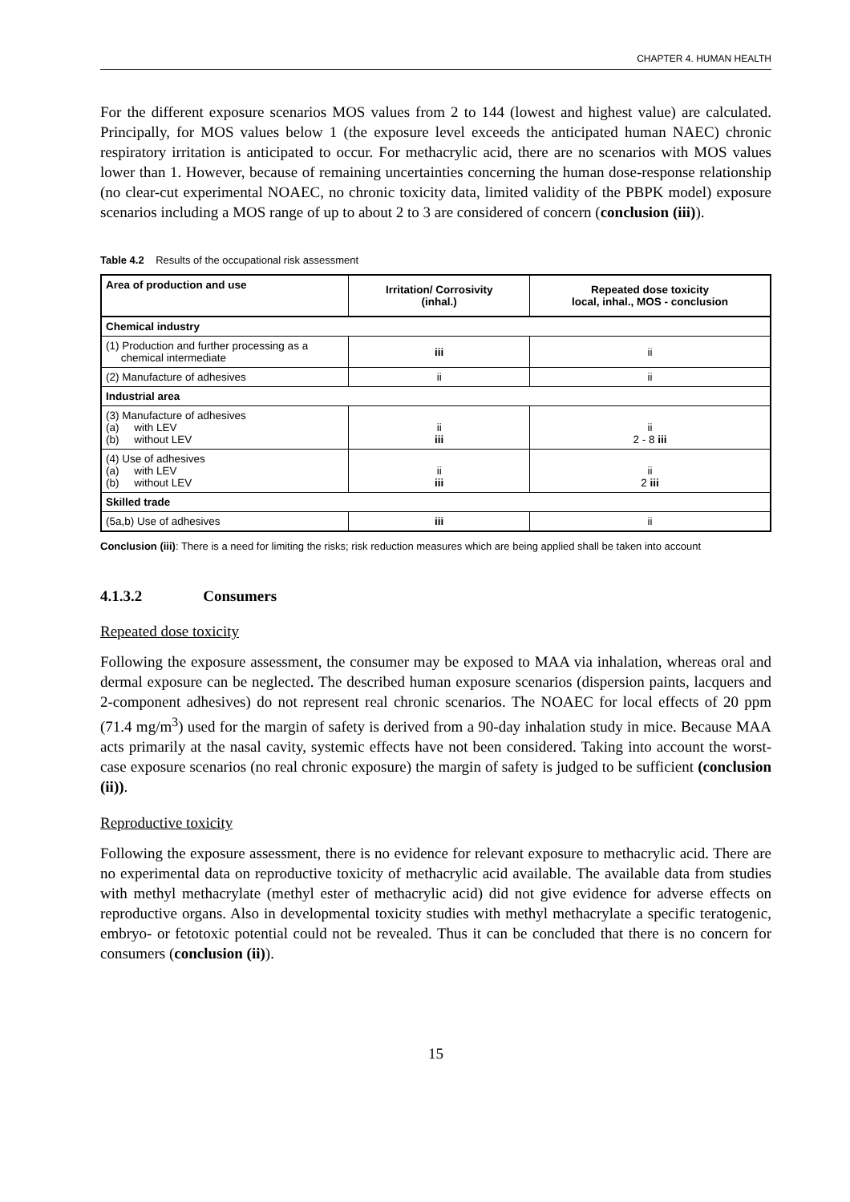CHAPTER 4. HUMAN HEALTH
For the different exposure scenarios MOS values from 2 to 144 (lowest and highest value) are calculated. Principally, for MOS values below 1 (the exposure level exceeds the anticipated human NAEC) chronic respiratory irritation is anticipated to occur. For methacrylic acid, there are no scenarios with MOS values lower than 1. However, because of remaining uncertainties concerning the human dose-response relationship (no clear-cut experimental NOAEC, no chronic toxicity data, limited validity of the PBPK model) exposure scenarios including a MOS range of up to about 2 to 3 are considered of concern (conclusion (iii)).
Table 4.2 Results of the occupational risk assessment
| Area of production and use | Irritation/ Corrosivity (inhal.) | Repeated dose toxicity local, inhal., MOS - conclusion |
| --- | --- | --- |
| Chemical industry | | |
| (1) Production and further processing as a chemical intermediate | iii | ii |
| (2) Manufacture of adhesives | ii | ii |
| Industrial area | | |
| (3) Manufacture of adhesives (a) with LEV (b) without LEV | ii iii | ii 2 - 8 iii |
| (4) Use of adhesives (a) with LEV (b) without LEV | ii iii | ii 2 iii |
| Skilled trade | | |
| (5a,b) Use of adhesives | iii | ii |
Conclusion (iii): There is a need for limiting the risks; risk reduction measures which are being applied shall be taken into account
4.1.3.2 Consumers
Repeated dose toxicity
Following the exposure assessment, the consumer may be exposed to MAA via inhalation, whereas oral and dermal exposure can be neglected. The described human exposure scenarios (dispersion paints, lacquers and 2-component adhesives) do not represent real chronic scenarios. The NOAEC for local effects of 20 ppm (71.4 mg/m<sup>3</sup>) used for the margin of safety is derived from a 90-day inhalation study in mice. Because MAA acts primarily at the nasal cavity, systemic effects have not been considered. Taking into account the worst-case exposure scenarios (no real chronic exposure) the margin of safety is judged to be sufficient (conclusion (ii)).
Reproductive toxicity
Following the exposure assessment, there is no evidence for relevant exposure to methacrylic acid. There are no experimental data on reproductive toxicity of methacrylic acid available. The available data from studies with methyl methacrylate (methyl ester of methacrylic acid) did not give evidence for adverse effects on reproductive organs. Also in developmental toxicity studies with methyl methacrylate a specific teratogenic, embryo- or fetotoxic potential could not be revealed. Thus it can be concluded that there is no concern for consumers (conclusion (ii)).
15